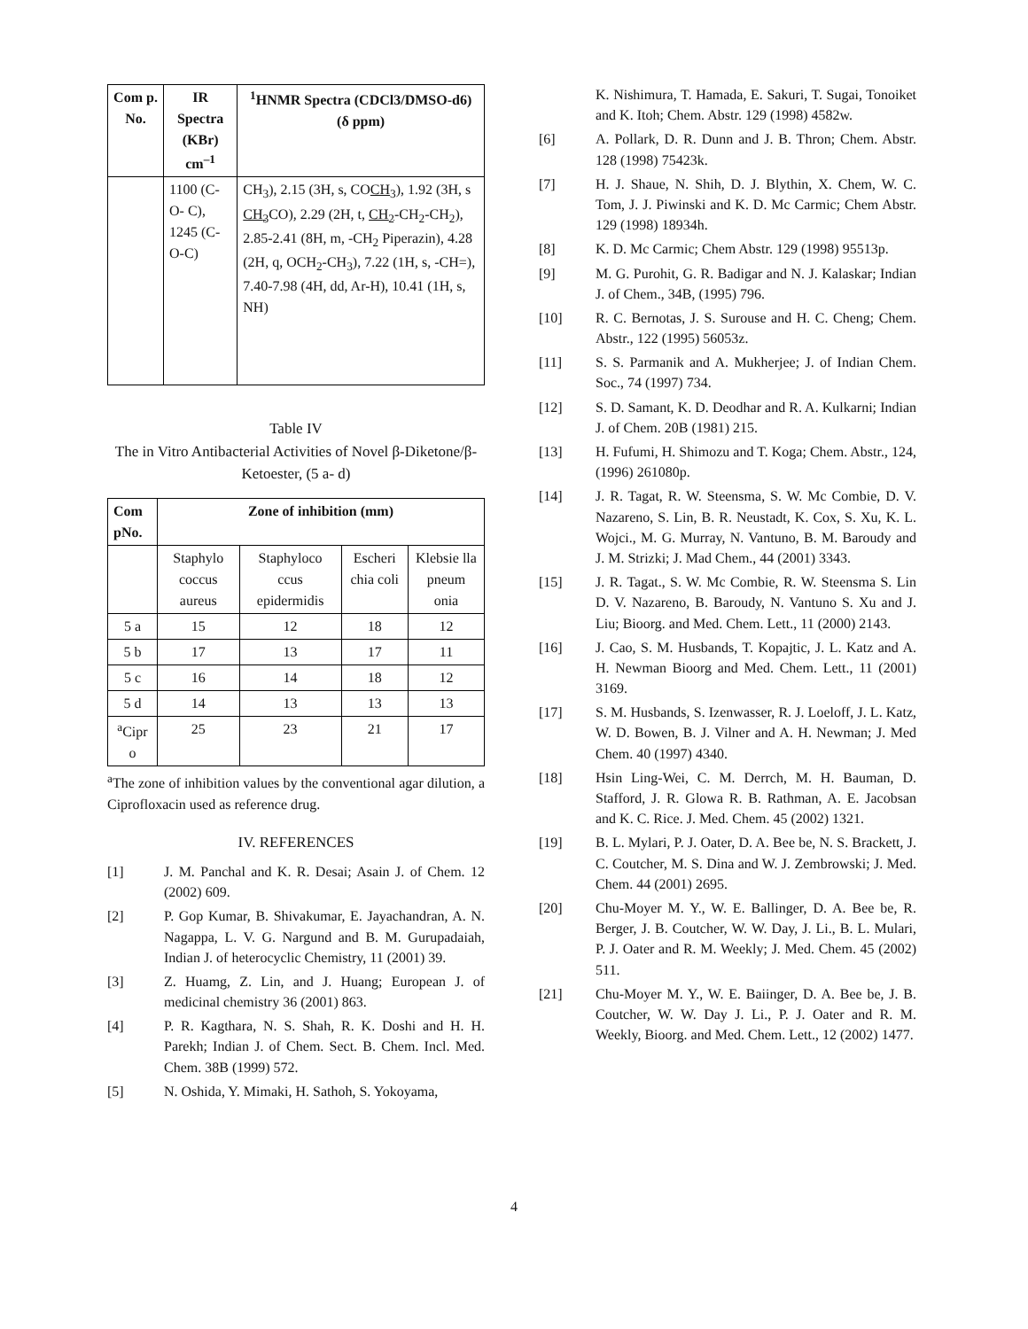| Com p. No. | IR Spectra (KBr) cm<sup>–1</sup> | <sup>1</sup>HNMR Spectra (CDCl3/DMSO-d6) (δ ppm) |
| --- | --- | --- |
| | 1100 (C-O- C), 1245 (C-O-C) | CH<sub>3</sub>), 2.15 (3H, s, CO CH<sub>3</sub> ), 1.92 (3H, s CH<sub>3</sub> CO), 2.29 (2H, t, CH<sub>2</sub> -CH<sub>2</sub>-CH<sub>2</sub>), 2.85-2.41 (8H, m, -CH<sub>2</sub> Piperazin), 4.28 (2H, q, OCH<sub>2</sub>-CH<sub>3</sub>), 7.22 (1H, s, -CH=), 7.40-7.98 (4H, dd, Ar-H), 10.41 (1H, s, NH) |
Table IV
The in Vitro Antibacterial Activities of Novel β-Diketone/β-Ketoester, (5 a- d)
| Com pNo. | Zone of inhibition (mm) | | | |
| --- | --- | --- | --- | --- |
| | Staphylo coccus aureus | Staphyloco ccus epidermidis | Escheri chia coli | Klebsie lla pneum onia |
| 5 a | 15 | 12 | 18 | 12 |
| 5 b | 17 | 13 | 17 | 11 |
| 5 c | 16 | 14 | 18 | 12 |
| 5 d | 14 | 13 | 13 | 13 |
| <sup>a</sup> Cipr o | 25 | 23 | 21 | 17 |
<sup>a</sup> The zone of inhibition values by the conventional agar dilution, a Ciprofloxacin used as reference drug.
IV. REFERENCES
[1] J. M. Panchal and K. R. Desai; Asain J. of Chem. 12 (2002) 609.
[2] P. Gop Kumar, B. Shivakumar, E. Jayachandran, A. N. Nagappa, L. V. G. Nargund and B. M. Gurupadaiah, Indian J. of heterocyclic Chemistry, 11 (2001) 39.
[3] Z. Huamg, Z. Lin, and J. Huang; European J. of medicinal chemistry 36 (2001) 863.
[4] P. R. Kagthara, N. S. Shah, R. K. Doshi and H. H. Parekh; Indian J. of Chem. Sect. B. Chem. Incl. Med. Chem. 38B (1999) 572.
[5] N. Oshida, Y. Mimaki, H. Sathoh, S. Yokoyama,
K. Nishimura, T. Hamada, E. Sakuri, T. Sugai, Tonoiket and K. Itoh; Chem. Abstr. 129 (1998) 4582w.
[6] A. Pollark, D. R. Dunn and J. B. Thron; Chem. Abstr. 128 (1998) 75423k.
[7] H. J. Shaue, N. Shih, D. J. Blythin, X. Chem, W. C. Tom, J. J. Piwinski and K. D. Mc Carmic; Chem Abstr. 129 (1998) 18934h.
[8] K. D. Mc Carmic; Chem Abstr. 129 (1998) 95513p.
[9] M. G. Purohit, G. R. Badigar and N. J. Kalaskar; Indian J. of Chem., 34B, (1995) 796.
[10] R. C. Bernotas, J. S. Surouse and H. C. Cheng; Chem. Abstr., 122 (1995) 56053z.
[11] S. S. Parmanik and A. Mukherjee; J. of Indian Chem. Soc., 74 (1997) 734.
[12] S. D. Samant, K. D. Deodhar and R. A. Kulkarni; Indian J. of Chem. 20B (1981) 215.
[13] H. Fufumi, H. Shimozu and T. Koga; Chem. Abstr., 124, (1996) 261080p.
[14] J. R. Tagat, R. W. Steensma, S. W. Mc Combie, D. V. Nazareno, S. Lin, B. R. Neustadt, K. Cox, S. Xu, K. L. Wojci., M. G. Murray, N. Vantuno, B. M. Baroudy and J. M. Strizki; J. Mad Chem., 44 (2001) 3343.
[15] J. R. Tagat., S. W. Mc Combie, R. W. Steensma S. Lin D. V. Nazareno, B. Baroudy, N. Vantuno S. Xu and J. Liu; Bioorg. and Med. Chem. Lett., 11 (2000) 2143.
[16] J. Cao, S. M. Husbands, T. Kopajtic, J. L. Katz and A. H. Newman Bioorg and Med. Chem. Lett., 11 (2001) 3169.
[17] S. M. Husbands, S. Izenwasser, R. J. Loeloff, J. L. Katz, W. D. Bowen, B. J. Vilner and A. H. Newman; J. Med Chem. 40 (1997) 4340.
[18] Hsin Ling-Wei, C. M. Derrch, M. H. Bauman, D. Stafford, J. R. Glowa R. B. Rathman, A. E. Jacobsan and K. C. Rice. J. Med. Chem. 45 (2002) 1321.
[19] B. L. Mylari, P. J. Oater, D. A. Bee be, N. S. Brackett, J. C. Coutcher, M. S. Dina and W. J. Zembrowski; J. Med. Chem. 44 (2001) 2695.
[20] Chu-Moyer M. Y., W. E. Ballinger, D. A. Bee be, R. Berger, J. B. Coutcher, W. W. Day, J. Li., B. L. Mulari, P. J. Oater and R. M. Weekly; J. Med. Chem. 45 (2002) 511.
[21] Chu-Moyer M. Y., W. E. Baiinger, D. A. Bee be, J. B. Coutcher, W. W. Day J. Li., P. J. Oater and R. M. Weekly, Bioorg. and Med. Chem. Lett., 12 (2002) 1477.
4